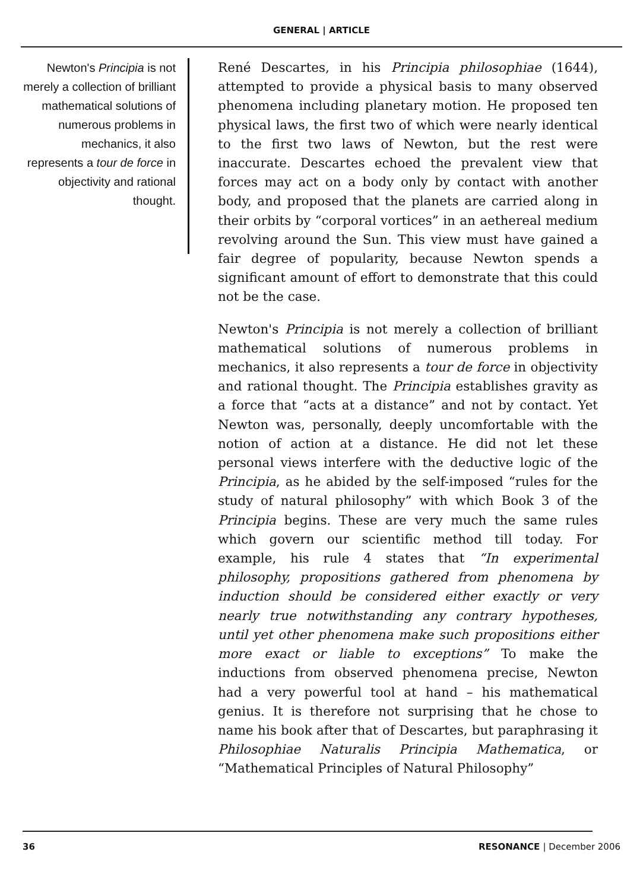GENERAL | ARTICLE
Newton's Principia is not merely a collection of brilliant mathematical solutions of numerous problems in mechanics, it also represents a tour de force in objectivity and rational thought.
René Descartes, in his Principia philosophiae (1644), attempted to provide a physical basis to many observed phenomena including planetary motion. He proposed ten physical laws, the first two of which were nearly identical to the first two laws of Newton, but the rest were inaccurate. Descartes echoed the prevalent view that forces may act on a body only by contact with another body, and proposed that the planets are carried along in their orbits by “corporal vortices” in an aethereal medium revolving around the Sun. This view must have gained a fair degree of popularity, because Newton spends a significant amount of effort to demonstrate that this could not be the case.
Newton's Principia is not merely a collection of brilliant mathematical solutions of numerous problems in mechanics, it also represents a tour de force in objectivity and rational thought. The Principia establishes gravity as a force that “acts at a distance” and not by contact. Yet Newton was, personally, deeply uncomfortable with the notion of action at a distance. He did not let these personal views interfere with the deductive logic of the Principia, as he abided by the self-imposed “rules for the study of natural philosophy” with which Book 3 of the Principia begins. These are very much the same rules which govern our scientific method till today. For example, his rule 4 states that “In experimental philosophy, propositions gathered from phenomena by induction should be considered either exactly or very nearly true notwithstanding any contrary hypotheses, until yet other phenomena make such propositions either more exact or liable to exceptions” To make the inductions from observed phenomena precise, Newton had a very powerful tool at hand – his mathematical genius. It is therefore not surprising that he chose to name his book after that of Descartes, but paraphrasing it Philosophiae Naturalis Principia Mathematica, or “Mathematical Principles of Natural Philosophy”
36 RESONANCE | December 2006